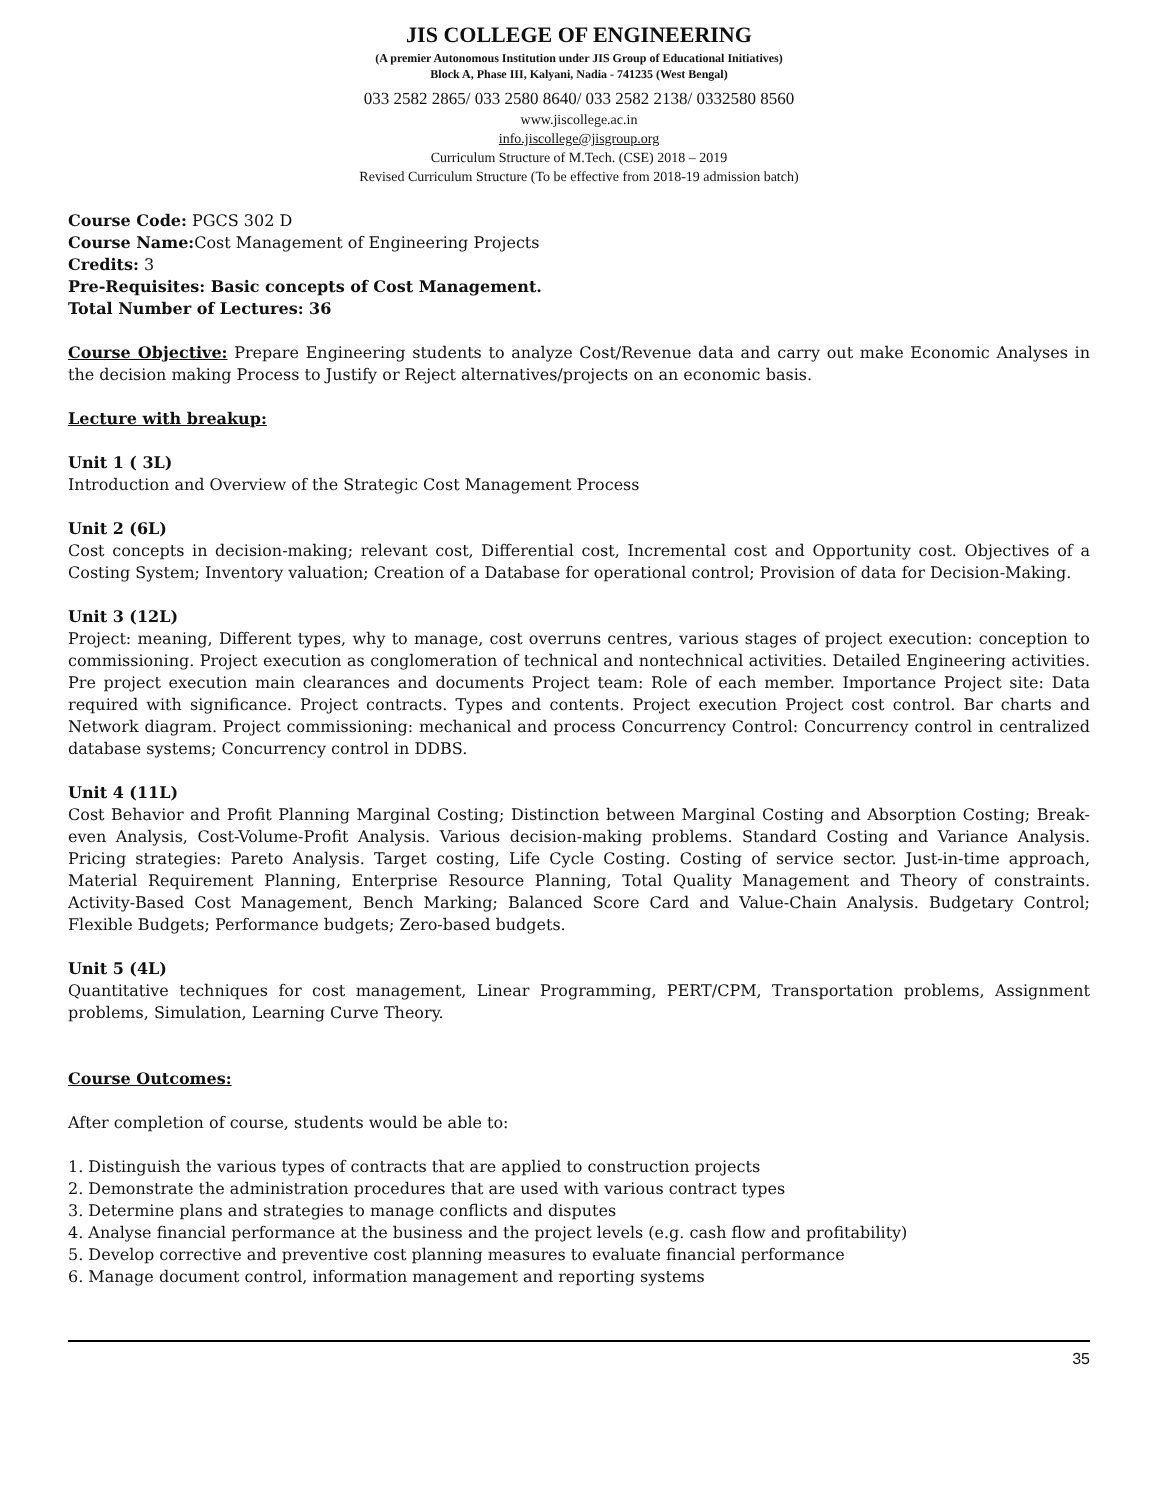JIS COLLEGE OF ENGINEERING
(A premier Autonomous Institution under JIS Group of Educational Initiatives)
Block A, Phase III, Kalyani, Nadia - 741235 (West Bengal)
033 2582 2865/ 033 2580 8640/ 033 2582 2138/ 0332580 8560
www.jiscollege.ac.in
info.jiscollege@jisgroup.org
Curriculum Structure of M.Tech. (CSE) 2018 – 2019
Revised Curriculum Structure (To be effective from 2018-19 admission batch)
Course Code: PGCS 302 D
Course Name: Cost Management of Engineering Projects
Credits: 3
Pre-Requisites: Basic concepts of Cost Management.
Total Number of Lectures: 36
Course Objective: Prepare Engineering students to analyze Cost/Revenue data and carry out make Economic Analyses in the decision making Process to Justify or Reject alternatives/projects on an economic basis.
Lecture with breakup:
Unit 1 ( 3L)
Introduction and Overview of the Strategic Cost Management Process
Unit 2 (6L)
Cost concepts in decision-making; relevant cost, Differential cost, Incremental cost and Opportunity cost. Objectives of a Costing System; Inventory valuation; Creation of a Database for operational control; Provision of data for Decision-Making.
Unit 3 (12L)
Project: meaning, Different types, why to manage, cost overruns centres, various stages of project execution: conception to commissioning. Project execution as conglomeration of technical and nontechnical activities. Detailed Engineering activities. Pre project execution main clearances and documents Project team: Role of each member. Importance Project site: Data required with significance. Project contracts. Types and contents. Project execution Project cost control. Bar charts and Network diagram. Project commissioning: mechanical and process Concurrency Control: Concurrency control in centralized database systems; Concurrency control in DDBS.
Unit 4 (11L)
Cost Behavior and Profit Planning Marginal Costing; Distinction between Marginal Costing and Absorption Costing; Break-even Analysis, Cost-Volume-Profit Analysis. Various decision-making problems. Standard Costing and Variance Analysis. Pricing strategies: Pareto Analysis. Target costing, Life Cycle Costing. Costing of service sector. Just-in-time approach, Material Requirement Planning, Enterprise Resource Planning, Total Quality Management and Theory of constraints. Activity-Based Cost Management, Bench Marking; Balanced Score Card and Value-Chain Analysis. Budgetary Control; Flexible Budgets; Performance budgets; Zero-based budgets.
Unit 5 (4L)
Quantitative techniques for cost management, Linear Programming, PERT/CPM, Transportation problems, Assignment problems, Simulation, Learning Curve Theory.
Course Outcomes:
After completion of course, students would be able to:
1. Distinguish the various types of contracts that are applied to construction projects
2. Demonstrate the administration procedures that are used with various contract types
3. Determine plans and strategies to manage conflicts and disputes
4. Analyse financial performance at the business and the project levels (e.g. cash flow and profitability)
5. Develop corrective and preventive cost planning measures to evaluate financial performance
6. Manage document control, information management and reporting systems
35